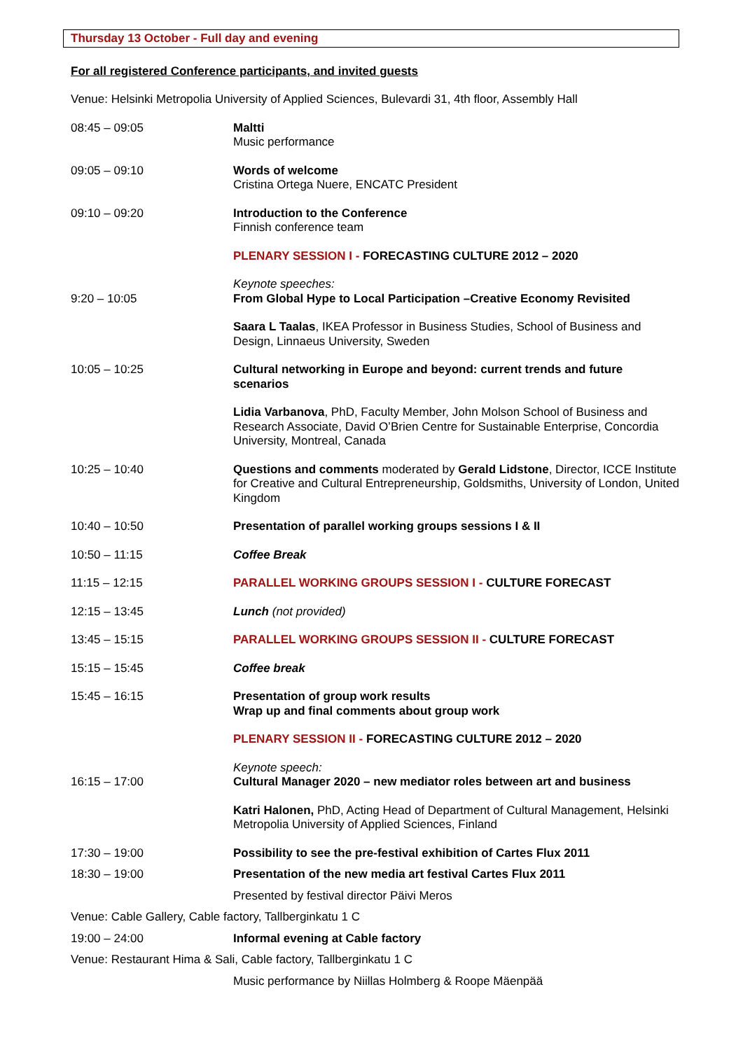Thursday 13 October - Full day and evening
For all registered Conference participants, and invited guests
Venue: Helsinki Metropolia University of Applied Sciences, Bulevardi 31, 4th floor, Assembly Hall
08:45 – 09:05 Maltti
Music performance
09:05 – 09:10 Words of welcome
Cristina Ortega Nuere, ENCATC President
09:10 – 09:20 Introduction to the Conference
Finnish conference team
PLENARY SESSION I - FORECASTING CULTURE 2012 – 2020
9:20 – 10:05 Keynote speeches:
From Global Hype to Local Participation –Creative Economy Revisited
Saara L Taalas, IKEA Professor in Business Studies, School of Business and Design, Linnaeus University, Sweden
10:05 – 10:25 Cultural networking in Europe and beyond: current trends and future scenarios
Lidia Varbanova, PhD, Faculty Member, John Molson School of Business and Research Associate, David O’Brien Centre for Sustainable Enterprise, Concordia University, Montreal, Canada
10:25 – 10:40 Questions and comments moderated by Gerald Lidstone, Director, ICCE Institute for Creative and Cultural Entrepreneurship, Goldsmiths, University of London, United Kingdom
10:40 – 10:50 Presentation of parallel working groups sessions I & II
10:50 – 11:15 Coffee Break
11:15 – 12:15 PARALLEL WORKING GROUPS SESSION I - CULTURE FORECAST
12:15 – 13:45 Lunch (not provided)
13:45 – 15:15 PARALLEL WORKING GROUPS SESSION II - CULTURE FORECAST
15:15 – 15:45 Coffee break
15:45 – 16:15 Presentation of group work results
Wrap up and final comments about group work
PLENARY SESSION II - FORECASTING CULTURE 2012 – 2020
16:15 – 17:00 Keynote speech:
Cultural Manager 2020 – new mediator roles between art and business
Katri Halonen, PhD, Acting Head of Department of Cultural Management, Helsinki Metropolia University of Applied Sciences, Finland
17:30 – 19:00 Possibility to see the pre-festival exhibition of Cartes Flux 2011
18:30 – 19:00 Presentation of the new media art festival Cartes Flux 2011
Presented by festival director Päivi Meros
Venue: Cable Gallery, Cable factory, Tallberginkatu 1 C
19:00 – 24:00 Informal evening at Cable factory
Venue: Restaurant Hima & Sali, Cable factory, Tallberginkatu 1 C
Music performance by Niillas Holmberg & Roope Mäenpää